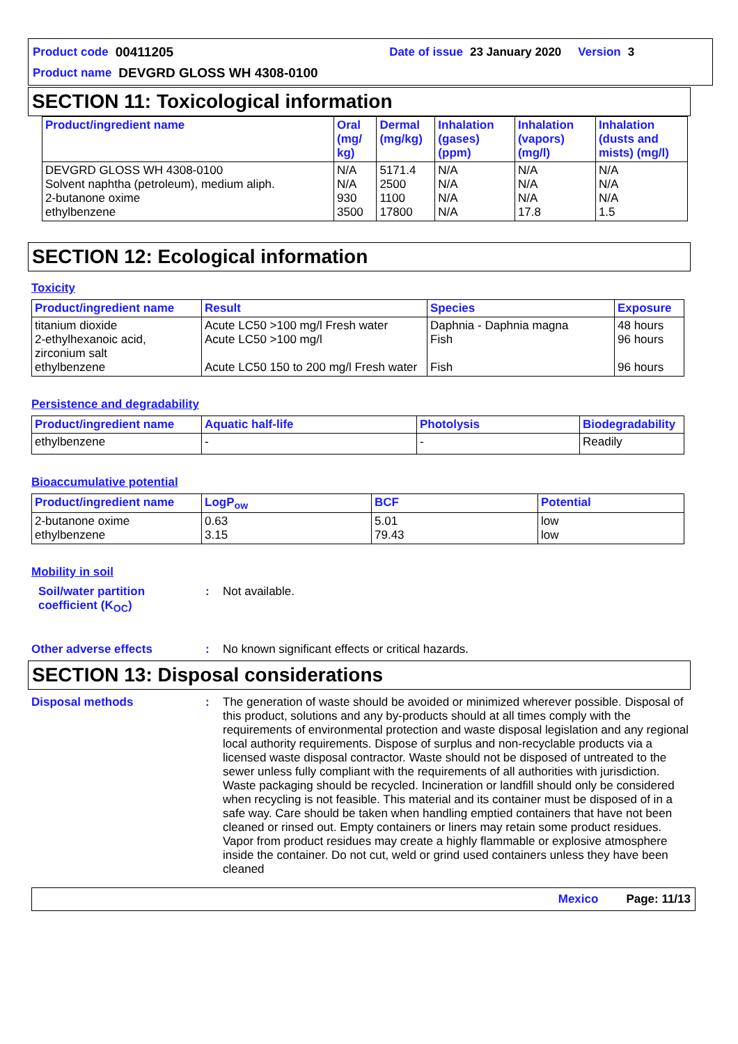Product code 00411205 Date of issue 23 January 2020 Version 3
Product name DEVGRD GLOSS WH 4308-0100
SECTION 11: Toxicological information
| Product/ingredient name | Oral (mg/ kg) | Dermal (mg/kg) | Inhalation (gases) (ppm) | Inhalation (vapors) (mg/l) | Inhalation (dusts and mists) (mg/l) |
| --- | --- | --- | --- | --- | --- |
| DEVGRD GLOSS WH 4308-0100 Solvent naphtha (petroleum), medium aliph. 2-butanone oxime ethylbenzene | N/A N/A 930 3500 | 5171.4 2500 1100 17800 | N/A N/A N/A N/A | N/A N/A N/A 17.8 | N/A N/A N/A 1.5 |
SECTION 12: Ecological information
Toxicity
| Product/ingredient name | Result | Species | Exposure |
| --- | --- | --- | --- |
| titanium dioxide 2-ethylhexanoic acid, zirconium salt ethylbenzene | Acute LC50 >100 mg/l Fresh water Acute LC50 >100 mg/l Acute LC50 150 to 200 mg/l Fresh water | Daphnia - Daphnia magna Fish Fish | 48 hours 96 hours 96 hours |
Persistence and degradability
| Product/ingredient name | Aquatic half-life | Photolysis | Biodegradability |
| --- | --- | --- | --- |
| ethylbenzene | - | - | Readily |
Bioaccumulative potential
| Product/ingredient name | LogP<sub>ow</sub> | BCF | Potential |
| --- | --- | --- | --- |
| 2-butanone oxime ethylbenzene | 0.63 3.15 | 5.01 79.43 | low low |
Mobility in soil
Soil/water partition coefficient (K<sub>OC</sub>)
: Not available.
Other adverse effects : No known significant effects or critical hazards.
SECTION 13: Disposal considerations
Disposal methods : The generation of waste should be avoided or minimized wherever possible. Disposal of this product, solutions and any by-products should at all times comply with the requirements of environmental protection and waste disposal legislation and any regional local authority requirements. Dispose of surplus and non-recyclable products via a licensed waste disposal contractor. Waste should not be disposed of untreated to the sewer unless fully compliant with the requirements of all authorities with jurisdiction. Waste packaging should be recycled. Incineration or landfill should only be considered when recycling is not feasible. This material and its container must be disposed of in a safe way. Care should be taken when handling emptied containers that have not been cleaned or rinsed out. Empty containers or liners may retain some product residues. Vapor from product residues may create a highly flammable or explosive atmosphere inside the container. Do not cut, weld or grind used containers unless they have been cleaned
Mexico Page: 11/13